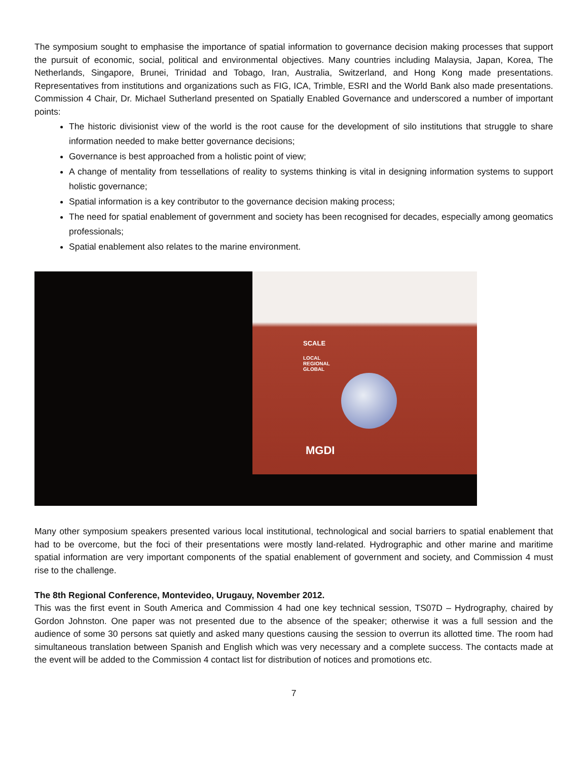The symposium sought to emphasise the importance of spatial information to governance decision making processes that support the pursuit of economic, social, political and environmental objectives. Many countries including Malaysia, Japan, Korea, The Netherlands, Singapore, Brunei, Trinidad and Tobago, Iran, Australia, Switzerland, and Hong Kong made presentations. Representatives from institutions and organizations such as FIG, ICA, Trimble, ESRI and the World Bank also made presentations. Commission 4 Chair, Dr. Michael Sutherland presented on Spatially Enabled Governance and underscored a number of important points:
The historic divisionist view of the world is the root cause for the development of silo institutions that struggle to share information needed to make better governance decisions;
Governance is best approached from a holistic point of view;
A change of mentality from tessellations of reality to systems thinking is vital in designing information systems to support holistic governance;
Spatial information is a key contributor to the governance decision making process;
The need for spatial enablement of government and society has been recognised for decades, especially among geomatics professionals;
Spatial enablement also relates to the marine environment.
SCALE
LOCAL
REGIONAL
GLOBAL
MGDI
Many other symposium speakers presented various local institutional, technological and social barriers to spatial enablement that had to be overcome, but the foci of their presentations were mostly land-related. Hydrographic and other marine and maritime spatial information are very important components of the spatial enablement of government and society, and Commission 4 must rise to the challenge.
The 8th Regional Conference, Montevideo, Urugauy, November 2012.
This was the first event in South America and Commission 4 had one key technical session, TS07D – Hydrography, chaired by Gordon Johnston. One paper was not presented due to the absence of the speaker; otherwise it was a full session and the audience of some 30 persons sat quietly and asked many questions causing the session to overrun its allotted time. The room had simultaneous translation between Spanish and English which was very necessary and a complete success. The contacts made at the event will be added to the Commission 4 contact list for distribution of notices and promotions etc.
7